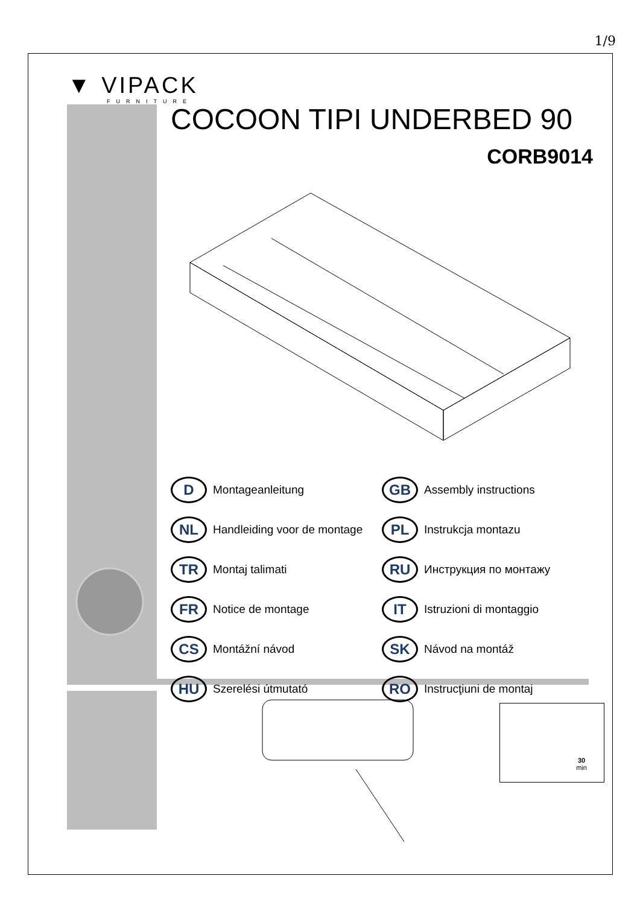1/9
▼ VIPACK
FURNITURE
COCOON TIPI UNDERBED 90
CORB9014
D Montageanleitung
GB Assembly instructions
NL Handleiding voor de montage
PL Instrukcja montazu
TR Montaj talimati
RU Инструкция по монтажу
FR Notice de montage
IT Istruzioni di montaggio
CS Montážní návod
SK Návod na montáž
HU Szerelési útmutató
RO Instrucţiuni de montaj
30
min